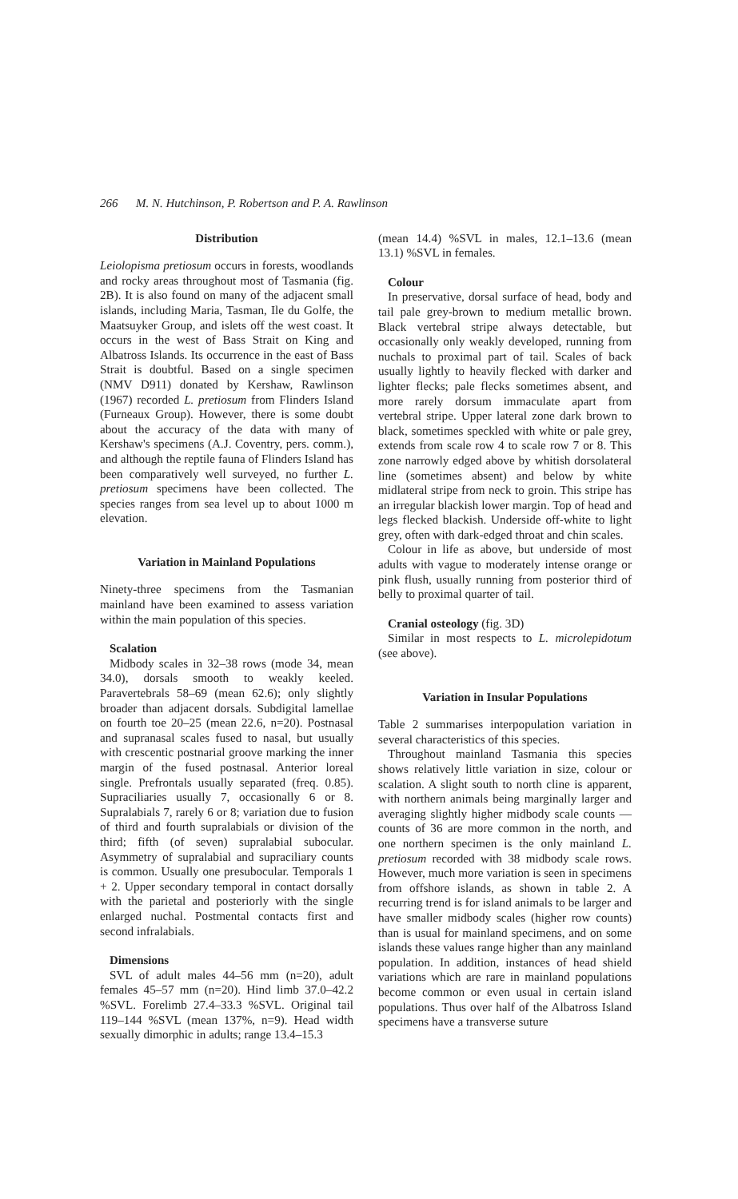266 M. N. Hutchinson, P. Robertson and P. A. Rawlinson
Distribution
Leiolopisma pretiosum occurs in forests, woodlands and rocky areas throughout most of Tasmania (fig. 2B). It is also found on many of the adjacent small islands, including Maria, Tasman, Ile du Golfe, the Maatsuyker Group, and islets off the west coast. It occurs in the west of Bass Strait on King and Albatross Islands. Its occurrence in the east of Bass Strait is doubtful. Based on a single specimen (NMV D911) donated by Kershaw, Rawlinson (1967) recorded L. pretiosum from Flinders Island (Furneaux Group). However, there is some doubt about the accuracy of the data with many of Kershaw's specimens (A.J. Coventry, pers. comm.), and although the reptile fauna of Flinders Island has been comparatively well surveyed, no further L. pretiosum specimens have been collected. The species ranges from sea level up to about 1000 m elevation.
Variation in Mainland Populations
Ninety-three specimens from the Tasmanian mainland have been examined to assess variation within the main population of this species.
Scalation
Midbody scales in 32–38 rows (mode 34, mean 34.0), dorsals smooth to weakly keeled. Paravertebrals 58–69 (mean 62.6); only slightly broader than adjacent dorsals. Subdigital lamellae on fourth toe 20–25 (mean 22.6, n=20). Postnasal and supranasal scales fused to nasal, but usually with crescentic postnarial groove marking the inner margin of the fused postnasal. Anterior loreal single. Prefrontals usually separated (freq. 0.85). Supraciliaries usually 7, occasionally 6 or 8. Supralabials 7, rarely 6 or 8; variation due to fusion of third and fourth supralabials or division of the third; fifth (of seven) supralabial subocular. Asymmetry of supralabial and supraciliary counts is common. Usually one presubocular. Temporals 1 + 2. Upper secondary temporal in contact dorsally with the parietal and posteriorly with the single enlarged nuchal. Postmental contacts first and second infralabials.
Dimensions
SVL of adult males 44–56 mm (n=20), adult females 45–57 mm (n=20). Hind limb 37.0–42.2 %SVL. Forelimb 27.4–33.3 %SVL. Original tail 119–144 %SVL (mean 137%, n=9). Head width sexually dimorphic in adults; range 13.4–15.3
(mean 14.4) %SVL in males, 12.1–13.6 (mean 13.1) %SVL in females.
Colour
In preservative, dorsal surface of head, body and tail pale grey-brown to medium metallic brown. Black vertebral stripe always detectable, but occasionally only weakly developed, running from nuchals to proximal part of tail. Scales of back usually lightly to heavily flecked with darker and lighter flecks; pale flecks sometimes absent, and more rarely dorsum immaculate apart from vertebral stripe. Upper lateral zone dark brown to black, sometimes speckled with white or pale grey, extends from scale row 4 to scale row 7 or 8. This zone narrowly edged above by whitish dorsolateral line (sometimes absent) and below by white midlateral stripe from neck to groin. This stripe has an irregular blackish lower margin. Top of head and legs flecked blackish. Underside off-white to light grey, often with dark-edged throat and chin scales.
Colour in life as above, but underside of most adults with vague to moderately intense orange or pink flush, usually running from posterior third of belly to proximal quarter of tail.
Cranial osteology (fig. 3D)
Similar in most respects to L. microlepidotum (see above).
Variation in Insular Populations
Table 2 summarises interpopulation variation in several characteristics of this species.
Throughout mainland Tasmania this species shows relatively little variation in size, colour or scalation. A slight south to north cline is apparent, with northern animals being marginally larger and averaging slightly higher midbody scale counts — counts of 36 are more common in the north, and one northern specimen is the only mainland L. pretiosum recorded with 38 midbody scale rows. However, much more variation is seen in specimens from offshore islands, as shown in table 2. A recurring trend is for island animals to be larger and have smaller midbody scales (higher row counts) than is usual for mainland specimens, and on some islands these values range higher than any mainland population. In addition, instances of head shield variations which are rare in mainland populations become common or even usual in certain island populations. Thus over half of the Albatross Island specimens have a transverse suture